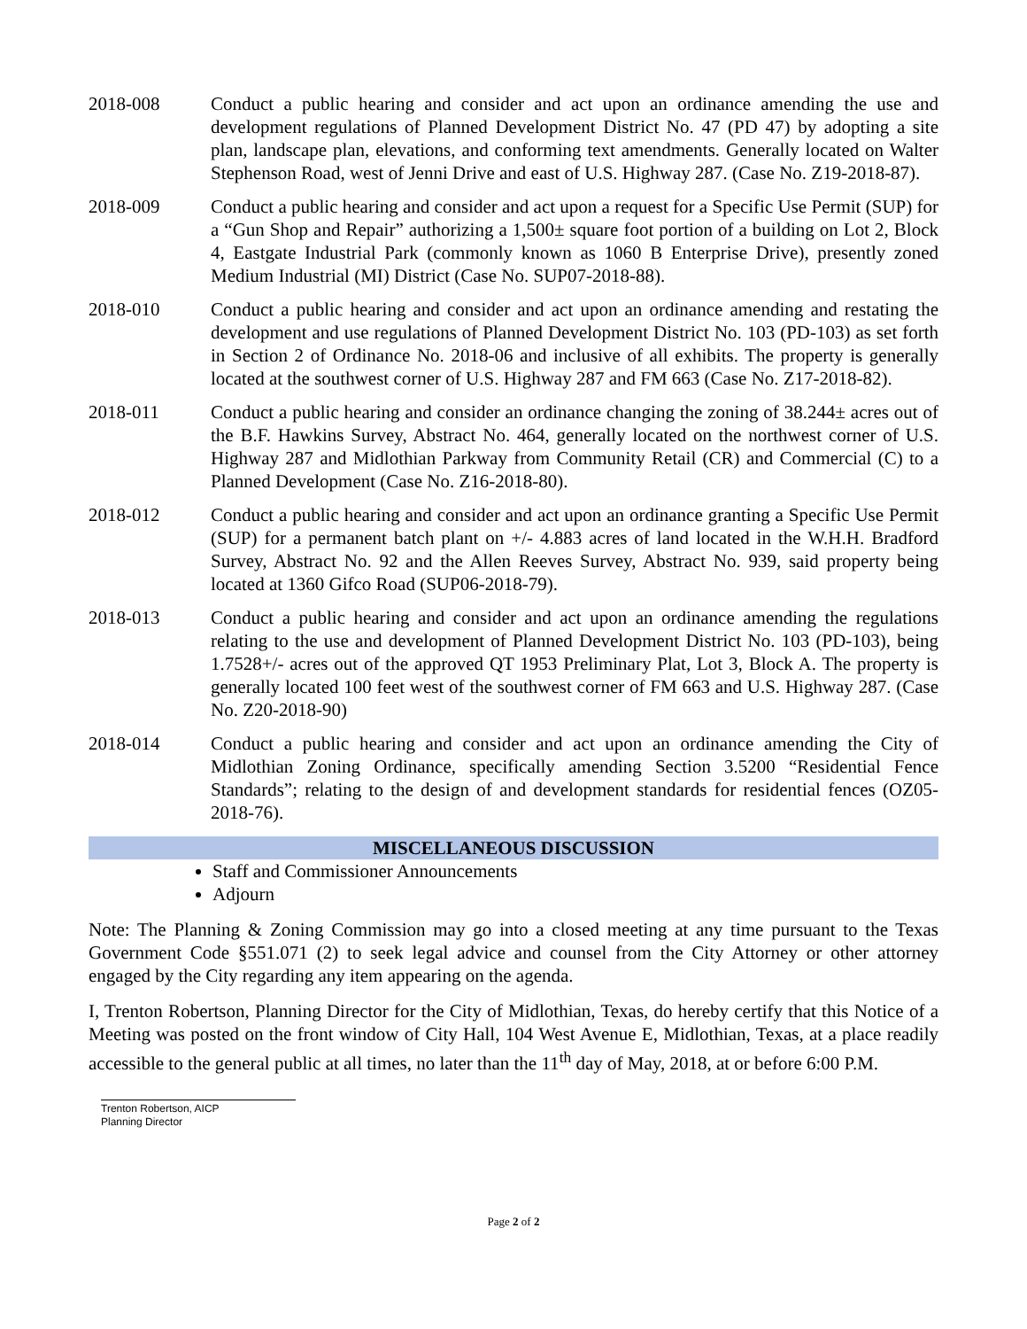2018-008 Conduct a public hearing and consider and act upon an ordinance amending the use and development regulations of Planned Development District No. 47 (PD 47) by adopting a site plan, landscape plan, elevations, and conforming text amendments. Generally located on Walter Stephenson Road, west of Jenni Drive and east of U.S. Highway 287. (Case No. Z19-2018-87).
2018-009 Conduct a public hearing and consider and act upon a request for a Specific Use Permit (SUP) for a “Gun Shop and Repair” authorizing a 1,500± square foot portion of a building on Lot 2, Block 4, Eastgate Industrial Park (commonly known as 1060 B Enterprise Drive), presently zoned Medium Industrial (MI) District (Case No. SUP07-2018-88).
2018-010 Conduct a public hearing and consider and act upon an ordinance amending and restating the development and use regulations of Planned Development District No. 103 (PD-103) as set forth in Section 2 of Ordinance No. 2018-06 and inclusive of all exhibits. The property is generally located at the southwest corner of U.S. Highway 287 and FM 663 (Case No. Z17-2018-82).
2018-011 Conduct a public hearing and consider an ordinance changing the zoning of 38.244± acres out of the B.F. Hawkins Survey, Abstract No. 464, generally located on the northwest corner of U.S. Highway 287 and Midlothian Parkway from Community Retail (CR) and Commercial (C) to a Planned Development (Case No. Z16-2018-80).
2018-012 Conduct a public hearing and consider and act upon an ordinance granting a Specific Use Permit (SUP) for a permanent batch plant on +/- 4.883 acres of land located in the W.H.H. Bradford Survey, Abstract No. 92 and the Allen Reeves Survey, Abstract No. 939, said property being located at 1360 Gifco Road (SUP06-2018-79).
2018-013 Conduct a public hearing and consider and act upon an ordinance amending the regulations relating to the use and development of Planned Development District No. 103 (PD-103), being 1.7528+/- acres out of the approved QT 1953 Preliminary Plat, Lot 3, Block A. The property is generally located 100 feet west of the southwest corner of FM 663 and U.S. Highway 287. (Case No. Z20-2018-90)
2018-014 Conduct a public hearing and consider and act upon an ordinance amending the City of Midlothian Zoning Ordinance, specifically amending Section 3.5200 “Residential Fence Standards”; relating to the design of and development standards for residential fences (OZ05-2018-76).
MISCELLANEOUS DISCUSSION
Staff and Commissioner Announcements
Adjourn
Note: The Planning & Zoning Commission may go into a closed meeting at any time pursuant to the Texas Government Code §551.071 (2) to seek legal advice and counsel from the City Attorney or other attorney engaged by the City regarding any item appearing on the agenda.
I, Trenton Robertson, Planning Director for the City of Midlothian, Texas, do hereby certify that this Notice of a Meeting was posted on the front window of City Hall, 104 West Avenue E, Midlothian, Texas, at a place readily accessible to the general public at all times, no later than the 11<sup>th</sup> day of May, 2018, at or before 6:00 P.M.
Trenton Robertson, AICP
Planning Director
Page 2 of 2